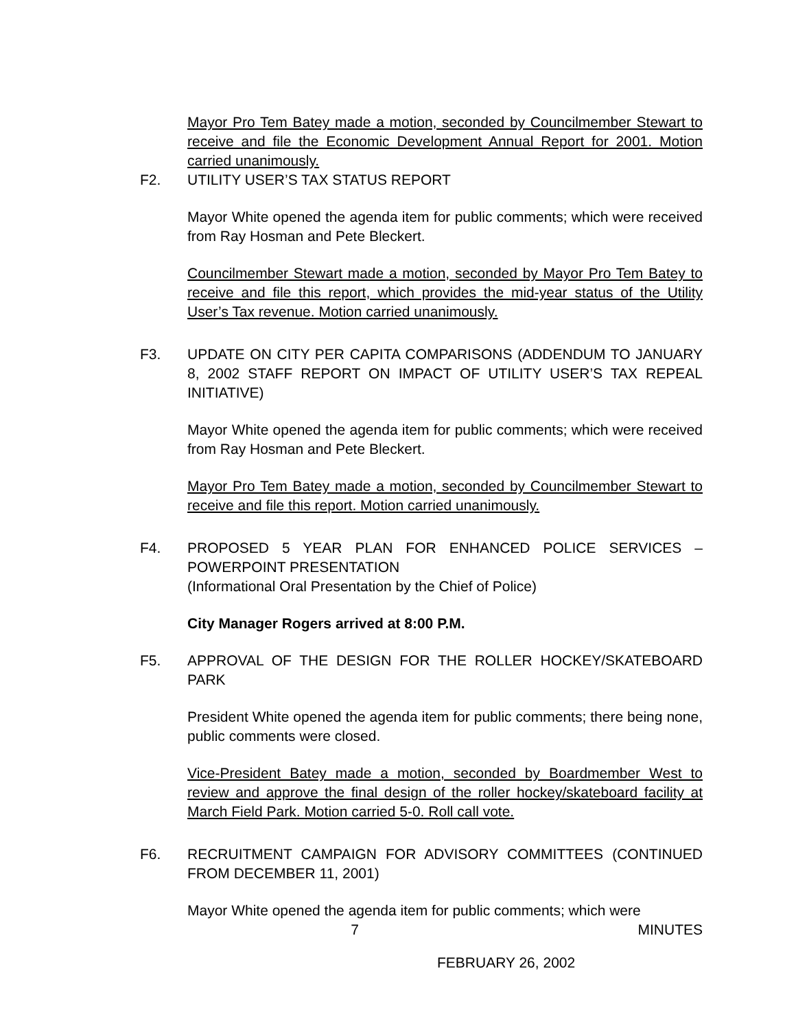Mayor Pro Tem Batey made a motion, seconded by Councilmember Stewart to receive and file the Economic Development Annual Report for 2001. Motion carried unanimously.
F2. UTILITY USER’S TAX STATUS REPORT
Mayor White opened the agenda item for public comments; which were received from Ray Hosman and Pete Bleckert.
Councilmember Stewart made a motion, seconded by Mayor Pro Tem Batey to receive and file this report, which provides the mid-year status of the Utility User’s Tax revenue. Motion carried unanimously.
F3. UPDATE ON CITY PER CAPITA COMPARISONS (ADDENDUM TO JANUARY 8, 2002 STAFF REPORT ON IMPACT OF UTILITY USER’S TAX REPEAL INITIATIVE)
Mayor White opened the agenda item for public comments; which were received from Ray Hosman and Pete Bleckert.
Mayor Pro Tem Batey made a motion, seconded by Councilmember Stewart to receive and file this report. Motion carried unanimously.
F4. PROPOSED 5 YEAR PLAN FOR ENHANCED POLICE SERVICES – POWERPOINT PRESENTATION
(Informational Oral Presentation by the Chief of Police)
City Manager Rogers arrived at 8:00 P.M.
F5. APPROVAL OF THE DESIGN FOR THE ROLLER HOCKEY/SKATEBOARD PARK
President White opened the agenda item for public comments; there being none, public comments were closed.
Vice-President Batey made a motion, seconded by Boardmember West to review and approve the final design of the roller hockey/skateboard facility at March Field Park. Motion carried 5-0. Roll call vote.
F6. RECRUITMENT CAMPAIGN FOR ADVISORY COMMITTEES (CONTINUED FROM DECEMBER 11, 2001)
Mayor White opened the agenda item for public comments; which were
7 MINUTES
FEBRUARY 26, 2002